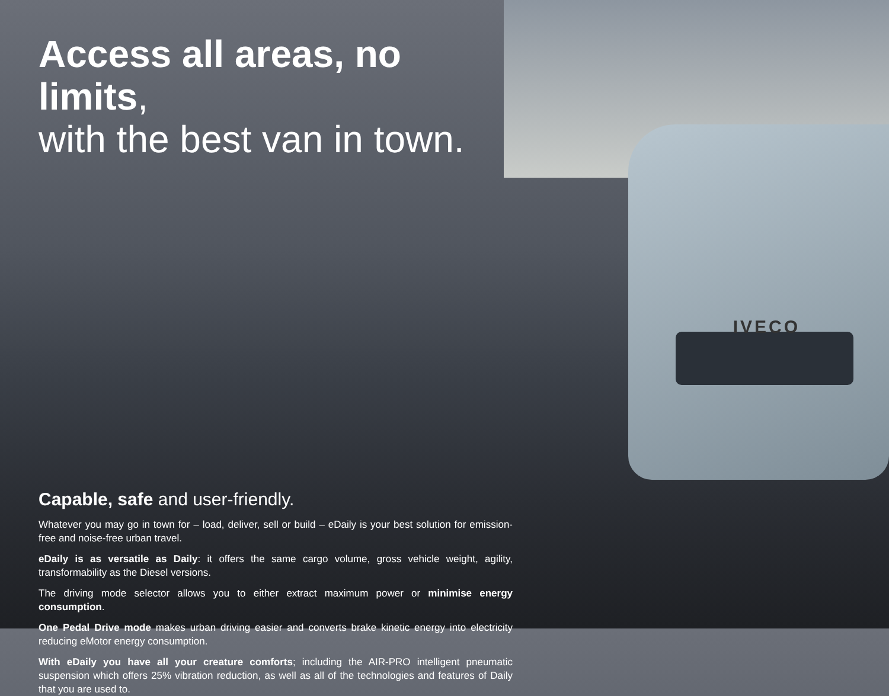IVECO
Access all areas, no limits,
with the best van in town.
Capable, safe and user-friendly.
Whatever you may go in town for – load, deliver, sell or build – eDaily is your best solution for emission-free and noise-free urban travel.
eDaily is as versatile as Daily: it offers the same cargo volume, gross vehicle weight, agility, transformability as the Diesel versions.
The driving mode selector allows you to either extract maximum power or minimise energy consumption.
One Pedal Drive mode makes urban driving easier and converts brake kinetic energy into electricity reducing eMotor energy consumption.
With eDaily you have all your creature comforts; including the AIR-PRO intelligent pneumatic suspension which offers 25% vibration reduction, as well as all of the technologies and features of Daily that you are used to.